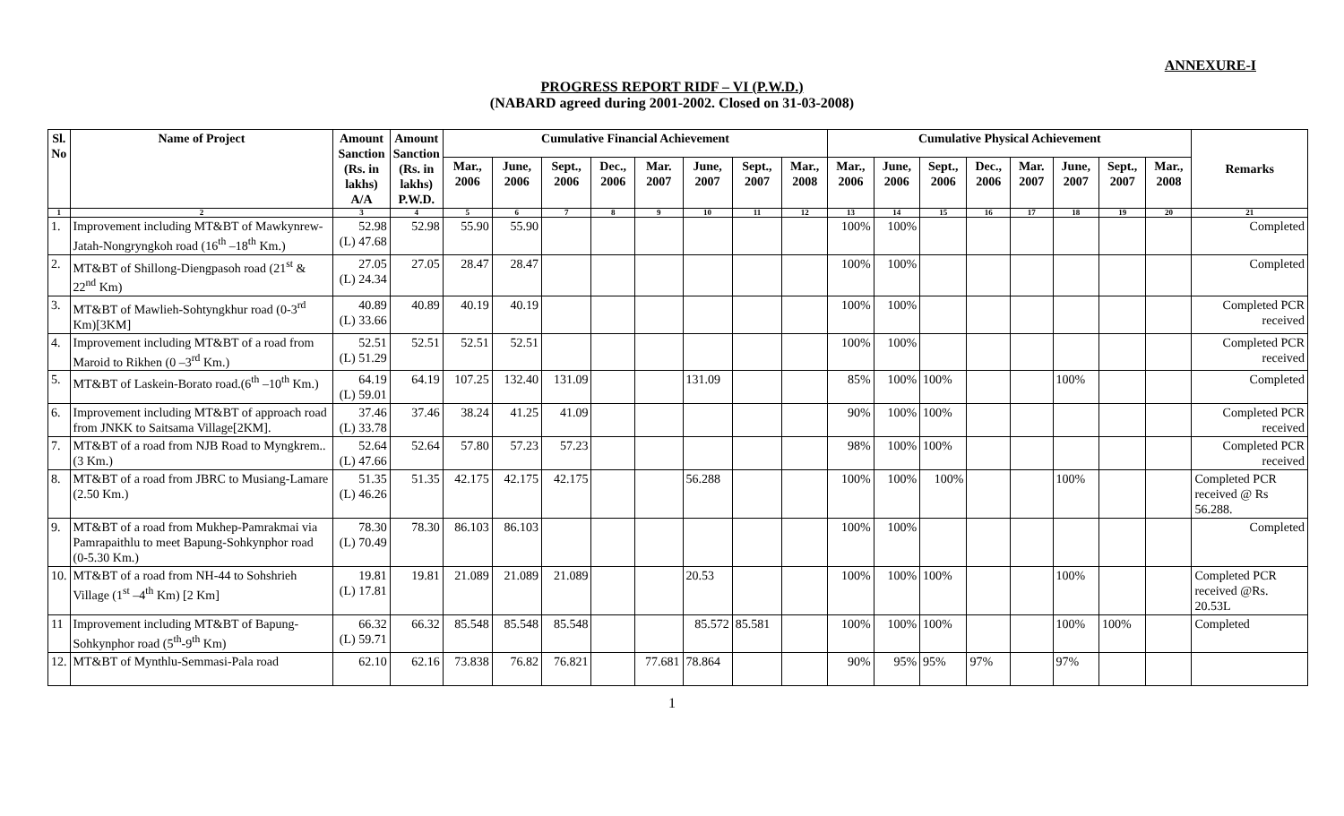ANNEXURE-I
PROGRESS REPORT RIDF – VI (P.W.D.)
(NABARD agreed during 2001-2002. Closed on 31-03-2008)
| Sl. No | Name of Project | Amount Sanction (Rs. in lakhs) A/A | Amount Sanction (Rs. in lakhs) P.W.D. | Cumulative Financial Achievement | | | | | | | | Cumulative Physical Achievement | | | | | | | | Remarks |
| --- | --- | --- | --- | --- | --- | --- | --- | --- | --- | --- | --- | --- | --- | --- | --- | --- | --- | --- | --- | --- |
| | | | | Mar., 2006 | June, 2006 | Sept., 2006 | Dec., 2006 | Mar. 2007 | June, 2007 | Sept., 2007 | Mar., 2008 | Mar., 2006 | June, 2006 | Sept., 2006 | Dec., 2006 | Mar. 2007 | June, 2007 | Sept., 2007 | Mar., 2008 | |
| 1 | 2 | 3 | 4 | 5 | 6 | 7 | 8 | 9 | 10 | 11 | 12 | 13 | 14 | 15 | 16 | 17 | 18 | 19 | 20 | 21 |
| 1. | Improvement including MT&BT of Mawkynrew-Jatah-Nongryngkoh road (16<sup>th</sup> –18<sup>th</sup> Km.) | 52.98 (L) 47.68 | 52.98 | 55.90 | 55.90 | | | | | | | 100% | 100% | | | | | | | Completed |
| 2. | MT&BT of Shillong-Diengpasoh road (21<sup>st</sup> & 22<sup>nd</sup> Km) | 27.05 (L) 24.34 | 27.05 | 28.47 | 28.47 | | | | | | | 100% | 100% | | | | | | | Completed |
| 3. | MT&BT of Mawlieh-Sohtyngkhur road (0-3<sup>rd</sup> Km)[3KM] | 40.89 (L) 33.66 | 40.89 | 40.19 | 40.19 | | | | | | | 100% | 100% | | | | | | | Completed PCR received |
| 4. | Improvement including MT&BT of a road from Maroid to Rikhen (0 –3<sup>rd</sup> Km.) | 52.51 (L) 51.29 | 52.51 | 52.51 | 52.51 | | | | | | | 100% | 100% | | | | | | | Completed PCR received |
| 5. | MT&BT of Laskein-Borato road.(6<sup>th</sup> –10<sup>th</sup> Km.) | 64.19 (L) 59.01 | 64.19 | 107.25 | 132.40 | 131.09 | | | 131.09 | | | 85% | 100% | 100% | | | 100% | | | Completed |
| 6. | Improvement including MT&BT of approach road from JNKK to Saitsama Village[2KM]. | 37.46 (L) 33.78 | 37.46 | 38.24 | 41.25 | 41.09 | | | | | | 90% | 100% | 100% | | | | | | Completed PCR received |
| 7. | MT&BT of a road from NJB Road to Myngkrem..(3 Km.) | 52.64 (L) 47.66 | 52.64 | 57.80 | 57.23 | 57.23 | | | | | | 98% | 100% | 100% | | | | | | Completed PCR received |
| 8. | MT&BT of a road from JBRC to Musiang-Lamare (2.50 Km.) | 51.35 (L) 46.26 | 51.35 | 42.175 | 42.175 | 42.175 | | | 56.288 | | | 100% | 100% | 100% | | | 100% | | | Completed PCR received @ Rs 56.288. |
| 9. | MT&BT of a road from Mukhep-Pamrakmai via Pamrapaithlu to meet Bapung-Sohkynphor road (0-5.30 Km.) | 78.30 (L) 70.49 | 78.30 | 86.103 | 86.103 | | | | | | | 100% | 100% | | | | | | | Completed |
| 10. | MT&BT of a road from NH-44 to Sohshrieh Village (1<sup>st</sup> –4<sup>th</sup> Km) [2 Km] | 19.81 (L) 17.81 | 19.81 | 21.089 | 21.089 | 21.089 | | | 20.53 | | | 100% | 100% | 100% | | | 100% | | | Completed PCR received @Rs. 20.53L |
| 11 | Improvement including MT&BT of Bapung-Sohkynphor road (5<sup>th</sup>-9<sup>th</sup> Km) | 66.32 (L) 59.71 | 66.32 | 85.548 | 85.548 | 85.548 | | | 85.572 | 85.581 | | 100% | 100% | 100% | | | 100% | 100% | | Completed |
| 12. | MT&BT of Mynthlu-Semmasi-Pala road | 62.10 | 62.16 | 73.838 | 76.82 | 76.821 | | 77.681 | 78.864 | | | 90% | 95% | 95% | 97% | | 97% | | | |
1